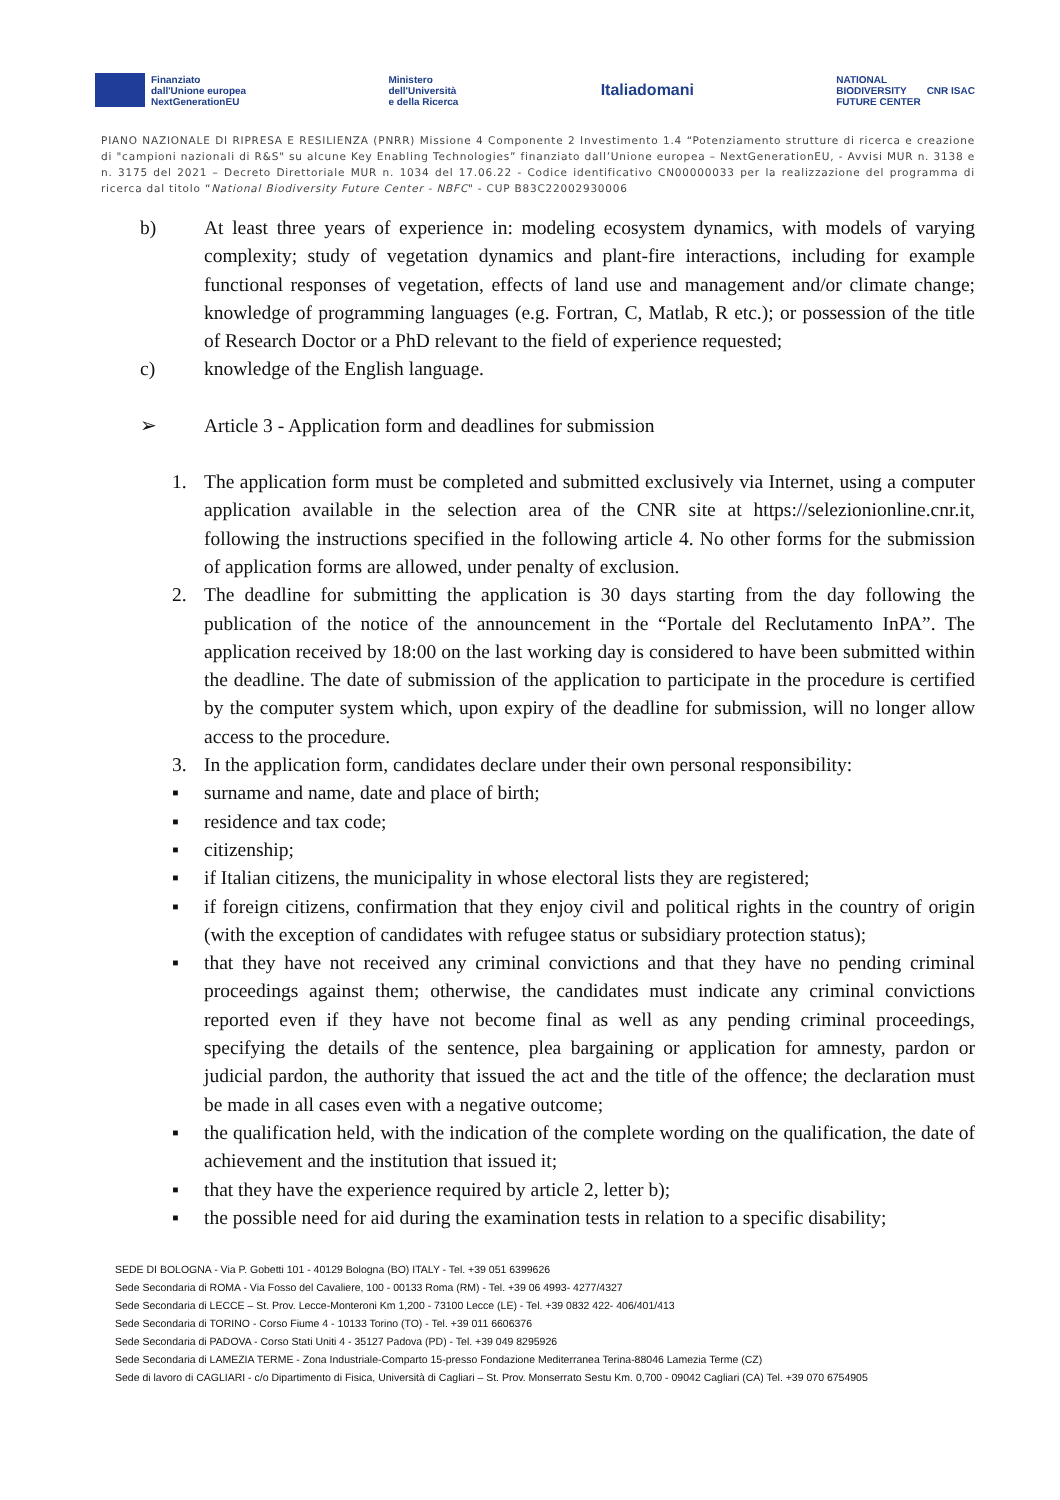Finanziato
dall'Unione europea
NextGenerationEU
Ministero
dell'Università
e della Ricerca
Italiadomani
NATIONAL
BIODIVERSITY
FUTURE CENTER CNR ISAC
PIANO NAZIONALE DI RIPRESA E RESILIENZA (PNRR) Missione 4 Componente 2 Investimento 1.4 “Potenziamento strutture di ricerca e creazione di "campioni nazionali di R&S" su alcune Key Enabling Technologies” finanziato dall’Unione europea – NextGenerationEU, - Avvisi MUR n. 3138 e n. 3175 del 2021 – Decreto Direttoriale MUR n. 1034 del 17.06.22 - Codice identificativo CN00000033 per la realizzazione del programma di ricerca dal titolo “National Biodiversity Future Center - NBFC" - CUP B83C22002930006
b) At least three years of experience in: modeling ecosystem dynamics, with models of varying complexity; study of vegetation dynamics and plant-fire interactions, including for example functional responses of vegetation, effects of land use and management and/or climate change; knowledge of programming languages (e.g. Fortran, C, Matlab, R etc.); or possession of the title of Research Doctor or a PhD relevant to the field of experience requested;
c) knowledge of the English language.
➢ Article 3 - Application form and deadlines for submission
1. The application form must be completed and submitted exclusively via Internet, using a computer application available in the selection area of the CNR site at https://selezionionline.cnr.it, following the instructions specified in the following article 4. No other forms for the submission of application forms are allowed, under penalty of exclusion.
2. The deadline for submitting the application is 30 days starting from the day following the publication of the notice of the announcement in the “Portale del Reclutamento InPA”. The application received by 18:00 on the last working day is considered to have been submitted within the deadline. The date of submission of the application to participate in the procedure is certified by the computer system which, upon expiry of the deadline for submission, will no longer allow access to the procedure.
3. In the application form, candidates declare under their own personal responsibility:
▪ surname and name, date and place of birth;
▪ residence and tax code;
▪ citizenship;
▪ if Italian citizens, the municipality in whose electoral lists they are registered;
▪ if foreign citizens, confirmation that they enjoy civil and political rights in the country of origin (with the exception of candidates with refugee status or subsidiary protection status);
▪ that they have not received any criminal convictions and that they have no pending criminal proceedings against them; otherwise, the candidates must indicate any criminal convictions reported even if they have not become final as well as any pending criminal proceedings, specifying the details of the sentence, plea bargaining or application for amnesty, pardon or judicial pardon, the authority that issued the act and the title of the offence; the declaration must be made in all cases even with a negative outcome;
▪ the qualification held, with the indication of the complete wording on the qualification, the date of achievement and the institution that issued it;
▪ that they have the experience required by article 2, letter b);
▪ the possible need for aid during the examination tests in relation to a specific disability;
SEDE DI BOLOGNA - Via P. Gobetti 101 - 40129 Bologna (BO) ITALY - Tel. +39 051 6399626
Sede Secondaria di ROMA - Via Fosso del Cavaliere, 100 - 00133 Roma (RM) - Tel. +39 06 4993- 4277/4327
Sede Secondaria di LECCE – St. Prov. Lecce-Monteroni Km 1,200 - 73100 Lecce (LE) - Tel. +39 0832 422- 406/401/413
Sede Secondaria di TORINO - Corso Fiume 4 - 10133 Torino (TO) - Tel. +39 011 6606376
Sede Secondaria di PADOVA - Corso Stati Uniti 4 - 35127 Padova (PD) - Tel. +39 049 8295926
Sede Secondaria di LAMEZIA TERME - Zona Industriale-Comparto 15-presso Fondazione Mediterranea Terina-88046 Lamezia Terme (CZ)
Sede di lavoro di CAGLIARI - c/o Dipartimento di Fisica, Università di Cagliari – St. Prov. Monserrato Sestu Km. 0,700 - 09042 Cagliari (CA) Tel. +39 070 6754905